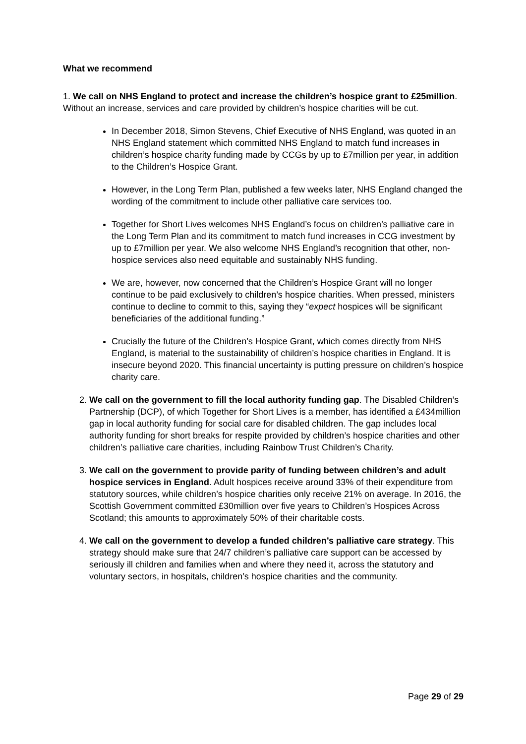What we recommend
1. We call on NHS England to protect and increase the children’s hospice grant to £25million. Without an increase, services and care provided by children’s hospice charities will be cut.
In December 2018, Simon Stevens, Chief Executive of NHS England, was quoted in an NHS England statement which committed NHS England to match fund increases in children’s hospice charity funding made by CCGs by up to £7million per year, in addition to the Children’s Hospice Grant.
However, in the Long Term Plan, published a few weeks later, NHS England changed the wording of the commitment to include other palliative care services too.
Together for Short Lives welcomes NHS England’s focus on children’s palliative care in the Long Term Plan and its commitment to match fund increases in CCG investment by up to £7million per year. We also welcome NHS England’s recognition that other, non-hospice services also need equitable and sustainably NHS funding.
We are, however, now concerned that the Children’s Hospice Grant will no longer continue to be paid exclusively to children’s hospice charities. When pressed, ministers continue to decline to commit to this, saying they “expect hospices will be significant beneficiaries of the additional funding.”
Crucially the future of the Children’s Hospice Grant, which comes directly from NHS England, is material to the sustainability of children’s hospice charities in England. It is insecure beyond 2020. This financial uncertainty is putting pressure on children’s hospice charity care.
2. We call on the government to fill the local authority funding gap. The Disabled Children’s Partnership (DCP), of which Together for Short Lives is a member, has identified a £434million gap in local authority funding for social care for disabled children. The gap includes local authority funding for short breaks for respite provided by children’s hospice charities and other children’s palliative care charities, including Rainbow Trust Children’s Charity.
3. We call on the government to provide parity of funding between children’s and adult hospice services in England. Adult hospices receive around 33% of their expenditure from statutory sources, while children’s hospice charities only receive 21% on average. In 2016, the Scottish Government committed £30million over five years to Children’s Hospices Across Scotland; this amounts to approximately 50% of their charitable costs.
4. We call on the government to develop a funded children’s palliative care strategy. This strategy should make sure that 24/7 children’s palliative care support can be accessed by seriously ill children and families when and where they need it, across the statutory and voluntary sectors, in hospitals, children’s hospice charities and the community.
Page 29 of 29